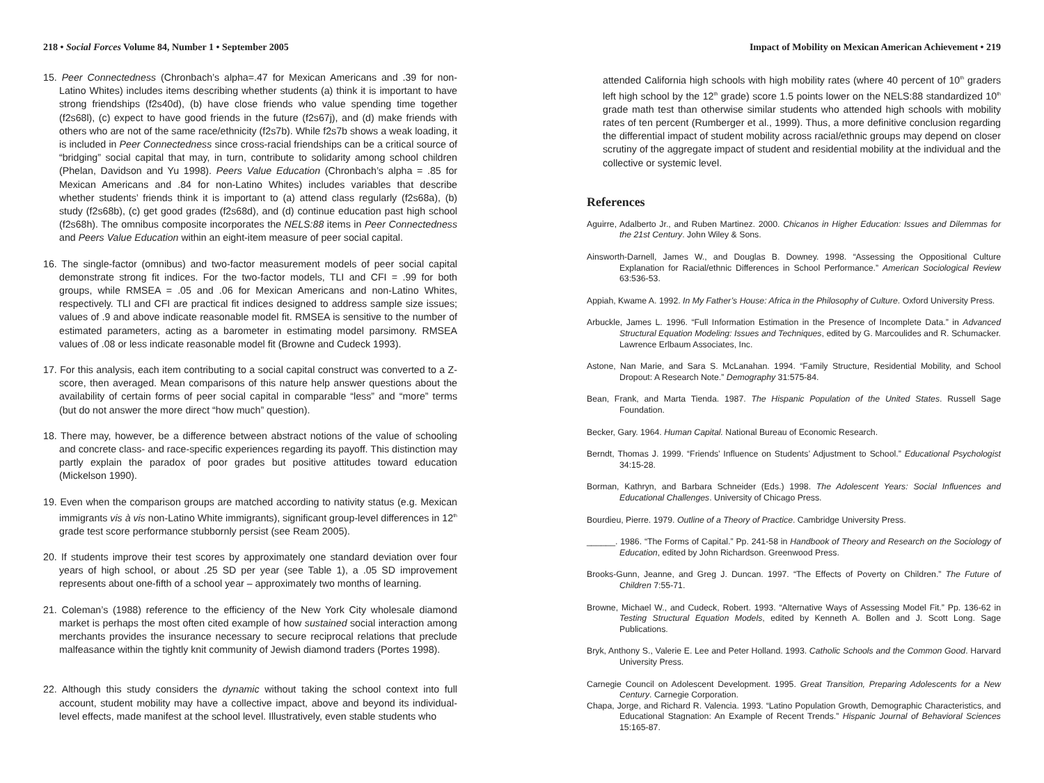218 • Social Forces Volume 84, Number 1 • September 2005
15. Peer Connectedness (Chronbach’s alpha=.47 for Mexican Americans and .39 for non-Latino Whites) includes items describing whether students (a) think it is important to have strong friendships (f2s40d), (b) have close friends who value spending time together (f2s68l), (c) expect to have good friends in the future (f2s67j), and (d) make friends with others who are not of the same race/ethnicity (f2s7b). While f2s7b shows a weak loading, it is included in Peer Connectedness since cross-racial friendships can be a critical source of “bridging” social capital that may, in turn, contribute to solidarity among school children (Phelan, Davidson and Yu 1998). Peers Value Education (Chronbach’s alpha = .85 for Mexican Americans and .84 for non-Latino Whites) includes variables that describe whether students’ friends think it is important to (a) attend class regularly (f2s68a), (b) study (f2s68b), (c) get good grades (f2s68d), and (d) continue education past high school (f2s68h). The omnibus composite incorporates the NELS:88 items in Peer Connectedness and Peers Value Education within an eight-item measure of peer social capital.
16. The single-factor (omnibus) and two-factor measurement models of peer social capital demonstrate strong fit indices. For the two-factor models, TLI and CFI = .99 for both groups, while RMSEA = .05 and .06 for Mexican Americans and non-Latino Whites, respectively. TLI and CFI are practical fit indices designed to address sample size issues; values of .9 and above indicate reasonable model fit. RMSEA is sensitive to the number of estimated parameters, acting as a barometer in estimating model parsimony. RMSEA values of .08 or less indicate reasonable model fit (Browne and Cudeck 1993).
17. For this analysis, each item contributing to a social capital construct was converted to a Z-score, then averaged. Mean comparisons of this nature help answer questions about the availability of certain forms of peer social capital in comparable “less” and “more” terms (but do not answer the more direct “how much” question).
18. There may, however, be a difference between abstract notions of the value of schooling and concrete class- and race-specific experiences regarding its payoff. This distinction may partly explain the paradox of poor grades but positive attitudes toward education (Mickelson 1990).
19. Even when the comparison groups are matched according to nativity status (e.g. Mexican immigrants vis à vis non-Latino White immigrants), significant group-level differences in 12<sup>th</sup> grade test score performance stubbornly persist (see Ream 2005).
20. If students improve their test scores by approximately one standard deviation over four years of high school, or about .25 SD per year (see Table 1), a .05 SD improvement represents about one-fifth of a school year – approximately two months of learning.
21. Coleman’s (1988) reference to the efficiency of the New York City wholesale diamond market is perhaps the most often cited example of how sustained social interaction among merchants provides the insurance necessary to secure reciprocal relations that preclude malfeasance within the tightly knit community of Jewish diamond traders (Portes 1998).
22. Although this study considers the dynamic without taking the school context into full account, student mobility may have a collective impact, above and beyond its individual-level effects, made manifest at the school level. Illustratively, even stable students who
Impact of Mobility on Mexican American Achievement • 219
attended California high schools with high mobility rates (where 40 percent of 10<sup>th</sup> graders left high school by the 12<sup>th</sup> grade) score 1.5 points lower on the NELS:88 standardized 10<sup>th</sup> grade math test than otherwise similar students who attended high schools with mobility rates of ten percent (Rumberger et al., 1999). Thus, a more definitive conclusion regarding the differential impact of student mobility across racial/ethnic groups may depend on closer scrutiny of the aggregate impact of student and residential mobility at the individual and the collective or systemic level.
References
Aguirre, Adalberto Jr., and Ruben Martinez. 2000. Chicanos in Higher Education: Issues and Dilemmas for the 21st Century. John Wiley & Sons.
Ainsworth-Darnell, James W., and Douglas B. Downey. 1998. “Assessing the Oppositional Culture Explanation for Racial/ethnic Differences in School Performance.” American Sociological Review 63:536-53.
Appiah, Kwame A. 1992. In My Father’s House: Africa in the Philosophy of Culture. Oxford University Press.
Arbuckle, James L. 1996. “Full Information Estimation in the Presence of Incomplete Data.” in Advanced Structural Equation Modeling: Issues and Techniques, edited by G. Marcoulides and R. Schumacker. Lawrence Erlbaum Associates, Inc.
Astone, Nan Marie, and Sara S. McLanahan. 1994. “Family Structure, Residential Mobility, and School Dropout: A Research Note.” Demography 31:575-84.
Bean, Frank, and Marta Tienda. 1987. The Hispanic Population of the United States. Russell Sage Foundation.
Becker, Gary. 1964. Human Capital. National Bureau of Economic Research.
Berndt, Thomas J. 1999. “Friends’ Influence on Students’ Adjustment to School.” Educational Psychologist 34:15-28.
Borman, Kathryn, and Barbara Schneider (Eds.) 1998. The Adolescent Years: Social Influences and Educational Challenges. University of Chicago Press.
Bourdieu, Pierre. 1979. Outline of a Theory of Practice. Cambridge University Press.
______. 1986. “The Forms of Capital.” Pp. 241-58 in Handbook of Theory and Research on the Sociology of Education, edited by John Richardson. Greenwood Press.
Brooks-Gunn, Jeanne, and Greg J. Duncan. 1997. “The Effects of Poverty on Children.” The Future of Children 7:55-71.
Browne, Michael W., and Cudeck, Robert. 1993. “Alternative Ways of Assessing Model Fit.” Pp. 136-62 in Testing Structural Equation Models, edited by Kenneth A. Bollen and J. Scott Long. Sage Publications.
Bryk, Anthony S., Valerie E. Lee and Peter Holland. 1993. Catholic Schools and the Common Good. Harvard University Press.
Carnegie Council on Adolescent Development. 1995. Great Transition, Preparing Adolescents for a New Century. Carnegie Corporation.
Chapa, Jorge, and Richard R. Valencia. 1993. “Latino Population Growth, Demographic Characteristics, and Educational Stagnation: An Example of Recent Trends.” Hispanic Journal of Behavioral Sciences 15:165-87.